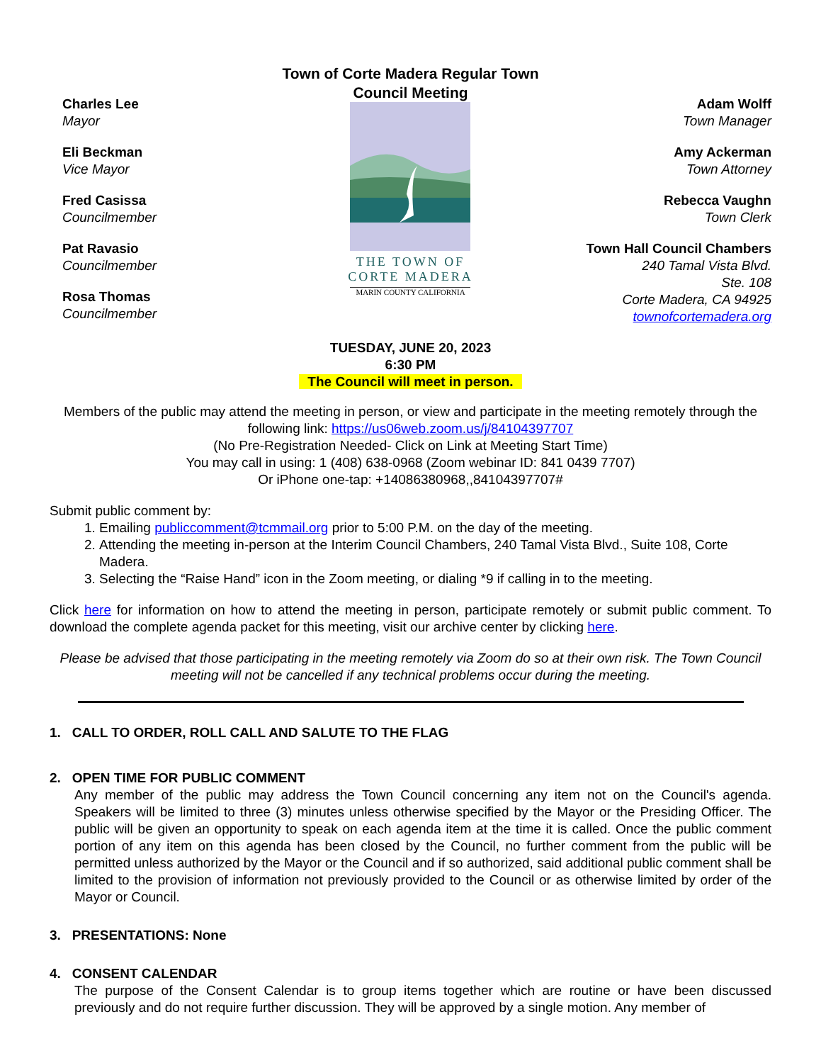Charles Lee
Mayor
Eli Beckman
Vice Mayor
Fred Casissa
Councilmember
Pat Ravasio
Councilmember
Rosa Thomas
Councilmember
Town of Corte Madera Regular Town Council Meeting
THE TOWN OF
CORTE MADERA
MARIN COUNTY CALIFORNIA
Adam Wolff
Town Manager
Amy Ackerman
Town Attorney
Rebecca Vaughn
Town Clerk
Town Hall Council Chambers
240 Tamal Vista Blvd.
Ste. 108
Corte Madera, CA 94925
townofcortemadera.org
TUESDAY, JUNE 20, 2023
6:30 PM
The Council will meet in person.
Members of the public may attend the meeting in person, or view and participate in the meeting remotely through the following link: https://us06web.zoom.us/j/84104397707
(No Pre-Registration Needed- Click on Link at Meeting Start Time)
You may call in using: 1 (408) 638-0968 (Zoom webinar ID: 841 0439 7707)
Or iPhone one-tap: +14086380968,,84104397707#
Submit public comment by:
1. Emailing publiccomment@tcmmail.org prior to 5:00 P.M. on the day of the meeting.
2. Attending the meeting in-person at the Interim Council Chambers, 240 Tamal Vista Blvd., Suite 108, Corte Madera.
3. Selecting the “Raise Hand” icon in the Zoom meeting, or dialing *9 if calling in to the meeting.
Click here for information on how to attend the meeting in person, participate remotely or submit public comment. To download the complete agenda packet for this meeting, visit our archive center by clicking here.
Please be advised that those participating in the meeting remotely via Zoom do so at their own risk. The Town Council meeting will not be cancelled if any technical problems occur during the meeting.
1. CALL TO ORDER, ROLL CALL AND SALUTE TO THE FLAG
2. OPEN TIME FOR PUBLIC COMMENT
Any member of the public may address the Town Council concerning any item not on the Council's agenda. Speakers will be limited to three (3) minutes unless otherwise specified by the Mayor or the Presiding Officer. The public will be given an opportunity to speak on each agenda item at the time it is called. Once the public comment portion of any item on this agenda has been closed by the Council, no further comment from the public will be permitted unless authorized by the Mayor or the Council and if so authorized, said additional public comment shall be limited to the provision of information not previously provided to the Council or as otherwise limited by order of the Mayor or Council.
3. PRESENTATIONS: None
4. CONSENT CALENDAR
The purpose of the Consent Calendar is to group items together which are routine or have been discussed previously and do not require further discussion. They will be approved by a single motion. Any member of